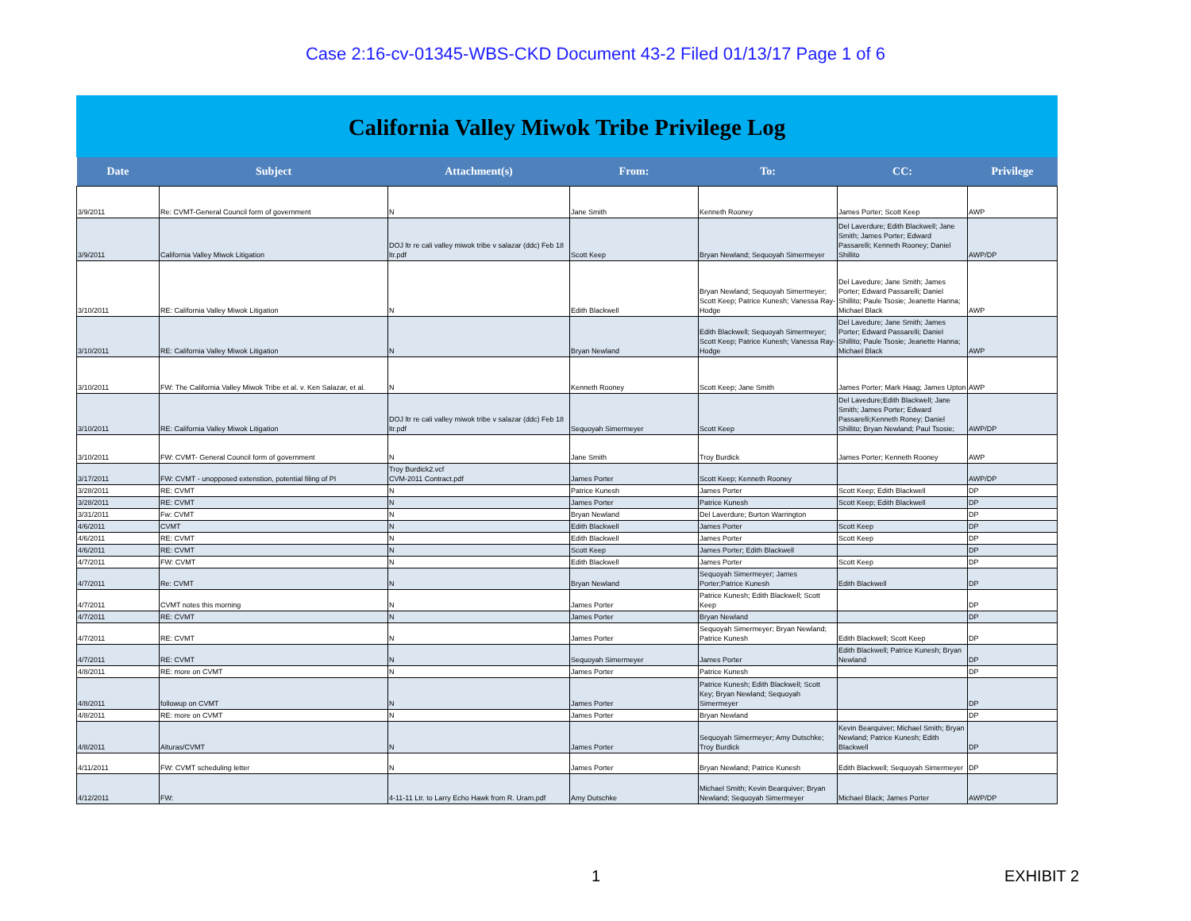Case 2:16-cv-01345-WBS-CKD Document 43-2 Filed 01/13/17 Page 1 of 6
California Valley Miwok Tribe Privilege Log
| Date | Subject | Attachment(s) | From: | To: | CC: | Privilege |
| --- | --- | --- | --- | --- | --- | --- |
| 3/9/2011 | Re: CVMT-General Council form of government | N | Jane Smith | Kenneth Rooney | James Porter; Scott Keep | AWP |
| 3/9/2011 | California Valley Miwok Litigation | DOJ ltr re cali valley miwok tribe v salazar (ddc) Feb 18 ltr.pdf | Scott Keep | Bryan Newland; Sequoyah Simermeyer | Del Laverdure; Edith Blackwell; Jane Smith; James Porter; Edward Passarelli; Kenneth Rooney; Daniel Shillito | AWP/DP |
| 3/10/2011 | RE: California Valley Miwok Litigation | N | Edith Blackwell | Bryan Newland; Sequoyah Simermeyer; Scott Keep; Patrice Kunesh; Vanessa Ray-Hodge | Del Lavedure; Jane Smith; James Porter; Edward Passarelli; Daniel Shillito; Paule Tsosie; Jeanette Hanna; Michael Black | AWP |
| 3/10/2011 | RE: California Valley Miwok Litigation | N | Bryan Newland | Edith Blackwell; Sequoyah Simermeyer; Scott Keep; Patrice Kunesh; Vanessa Ray-Hodge | Del Lavedure; Jane Smith; James Porter; Edward Passarelli; Daniel Shillito; Paule Tsosie; Jeanette Hanna; Michael Black | AWP |
| 3/10/2011 | FW: The California Valley Miwok Tribe et al. v. Ken Salazar, et al. | N | Kenneth Rooney | Scott Keep; Jane Smith | James Porter; Mark Haag; James Upton | AWP |
| 3/10/2011 | RE: California Valley Miwok Litigation | DOJ ltr re cali valley miwok tribe v salazar (ddc) Feb 18 ltr.pdf | Sequoyah Simermeyer | Scott Keep | Del Lavedure;Edith Blackwell; Jane Smith; James Porter; Edward Passarelli;Kenneth Roney; Daniel Shillito; Bryan Newland; Paul Tsosie; | AWP/DP |
| 3/10/2011 | FW: CVMT- General Council form of government | N | Jane Smith | Troy Burdick | James Porter; Kenneth Rooney | AWP |
| 3/17/2011 | FW: CVMT - unopposed extenstion, potential filing of PI | Troy Burdick2.vcf CVM-2011 Contract.pdf | James Porter | Scott Keep; Kenneth Rooney | | AWP/DP |
| 3/28/2011 | RE: CVMT | N | Patrice Kunesh | James Porter | Scott Keep; Edith Blackwell | DP |
| 3/28/2011 | RE: CVMT | N | James Porter | Patrice Kunesh | Scott Keep; Edith Blackwell | DP |
| 3/31/2011 | Fw: CVMT | N | Bryan Newland | Del Laverdure; Burton Warrington | | DP |
| 4/6/2011 | CVMT | N | Edith Blackwell | James Porter | Scott Keep | DP |
| 4/6/2011 | RE: CVMT | N | Edith Blackwell | James Porter | Scott Keep | DP |
| 4/6/2011 | RE: CVMT | N | Scott Keep | James Porter; Edith Blackwell | | DP |
| 4/7/2011 | FW: CVMT | N | Edith Blackwell | James Porter | Scott Keep | DP |
| 4/7/2011 | Re: CVMT | N | Bryan Newland | Sequoyah Simermeyer; James Porter;Patrice Kunesh | Edith Blackwell | DP |
| 4/7/2011 | CVMT notes this morning | N | James Porter | Patrice Kunesh; Edith Blackwell; Scott Keep | | DP |
| 4/7/2011 | RE: CVMT | N | James Porter | Bryan Newland | | DP |
| 4/7/2011 | RE: CVMT | N | James Porter | Sequoyah Simermeyer; Bryan Newland; Patrice Kunesh | Edith Blackwell; Scott Keep | DP |
| 4/7/2011 | RE: CVMT | N | Sequoyah Simermeyer | James Porter | Edith Blackwell; Patrice Kunesh; Bryan Newland | DP |
| 4/8/2011 | RE: more on CVMT | N | James Porter | Patrice Kunesh | | DP |
| 4/8/2011 | followup on CVMT | N | James Porter | Patrice Kunesh; Edith Blackwell; Scott Key; Bryan Newland; Sequoyah Simermeyer | | DP |
| 4/8/2011 | RE: more on CVMT | N | James Porter | Bryan Newland | | DP |
| 4/8/2011 | Alturas/CVMT | N | James Porter | Sequoyah Simermeyer; Amy Dutschke; Troy Burdick | Kevin Bearquiver; Michael Smith; Bryan Newland; Patrice Kunesh; Edith Blackwell | DP |
| 4/11/2011 | FW: CVMT scheduling letter | N | James Porter | Bryan Newland; Patrice Kunesh | Edith Blackwell; Sequoyah Simermeyer | DP |
| 4/12/2011 | FW: | 4-11-11 Ltr. to Larry Echo Hawk from R. Uram.pdf | Amy Dutschke | Michael Smith; Kevin Bearquiver; Bryan Newland; Sequoyah Simermeyer | Michael Black; James Porter | AWP/DP |
1 EXHIBIT 2